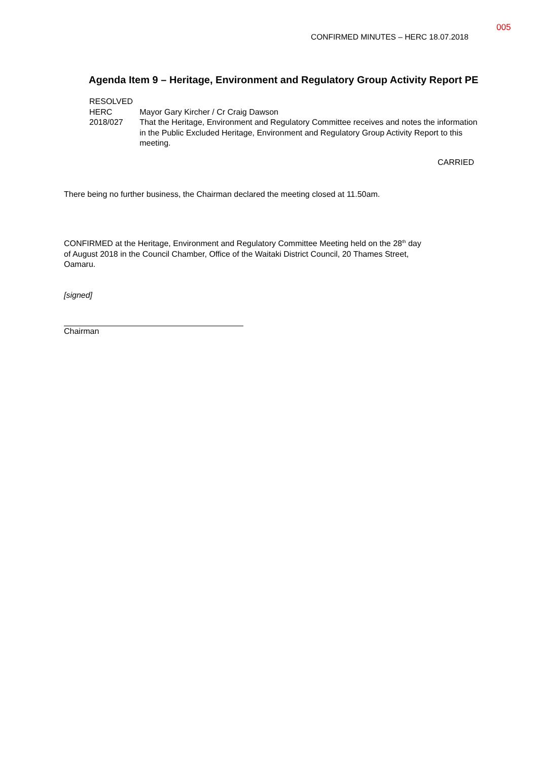005
CONFIRMED MINUTES – HERC 18.07.2018
Agenda Item 9 – Heritage, Environment and Regulatory Group Activity Report PE
RESOLVED
HERC 2018/027
Mayor Gary Kircher / Cr Craig Dawson
That the Heritage, Environment and Regulatory Committee receives and notes the information in the Public Excluded Heritage, Environment and Regulatory Group Activity Report to this meeting.
CARRIED
There being no further business, the Chairman declared the meeting closed at 11.50am.
CONFIRMED at the Heritage, Environment and Regulatory Committee Meeting held on the 28<sup>th</sup> day of August 2018 in the Council Chamber, Office of the Waitaki District Council, 20 Thames Street, Oamaru.
[signed]
Chairman